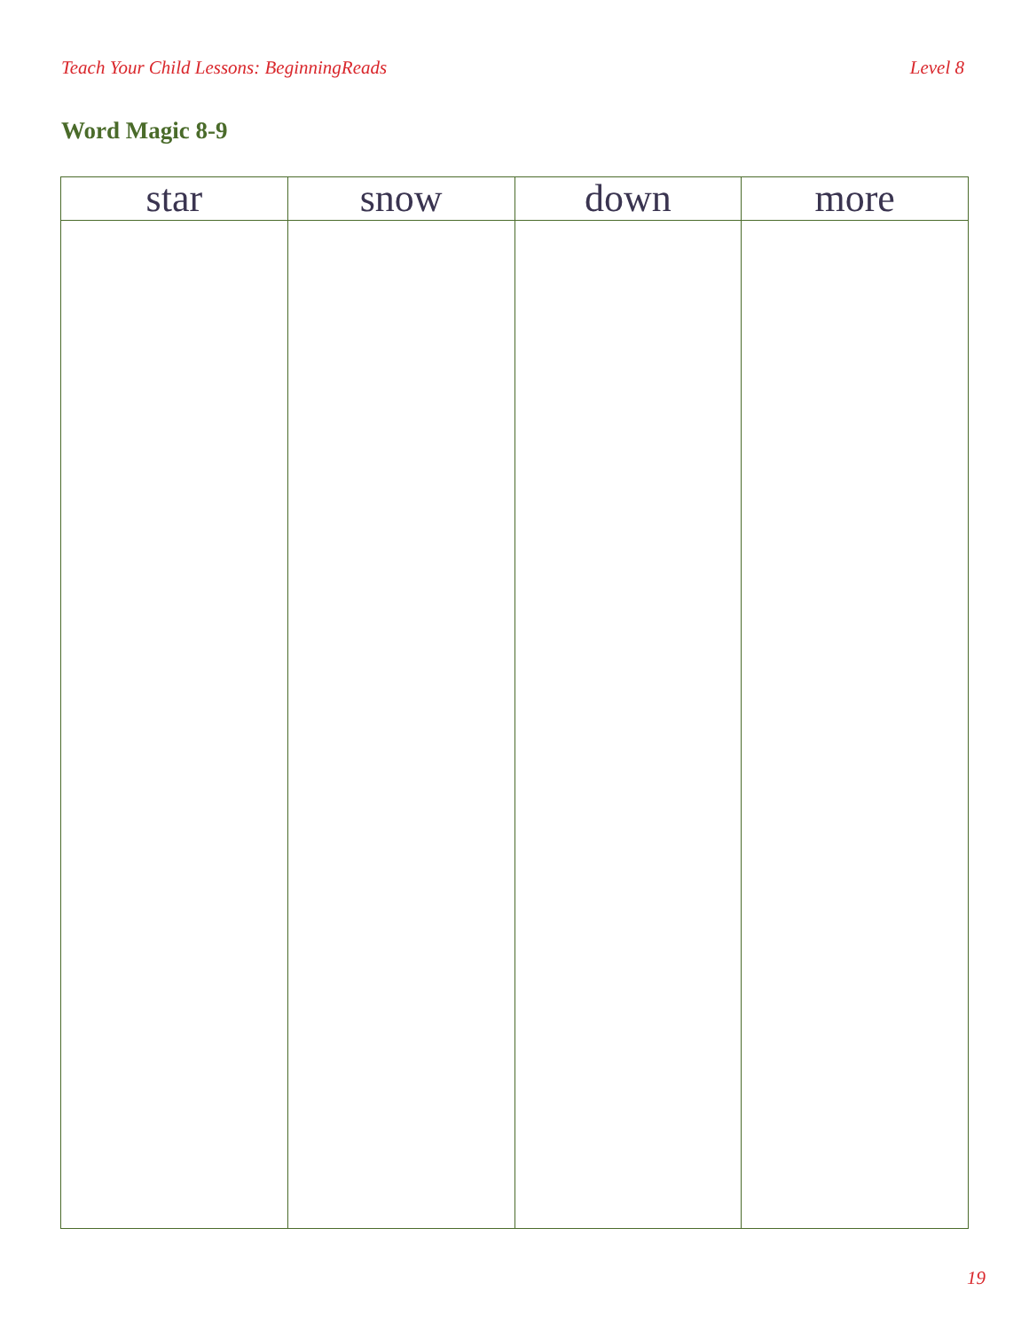Teach Your Child Lessons: BeginningReads Level 8
Word Magic 8-9
| star | snow | down | more |
| --- | --- | --- | --- |
19